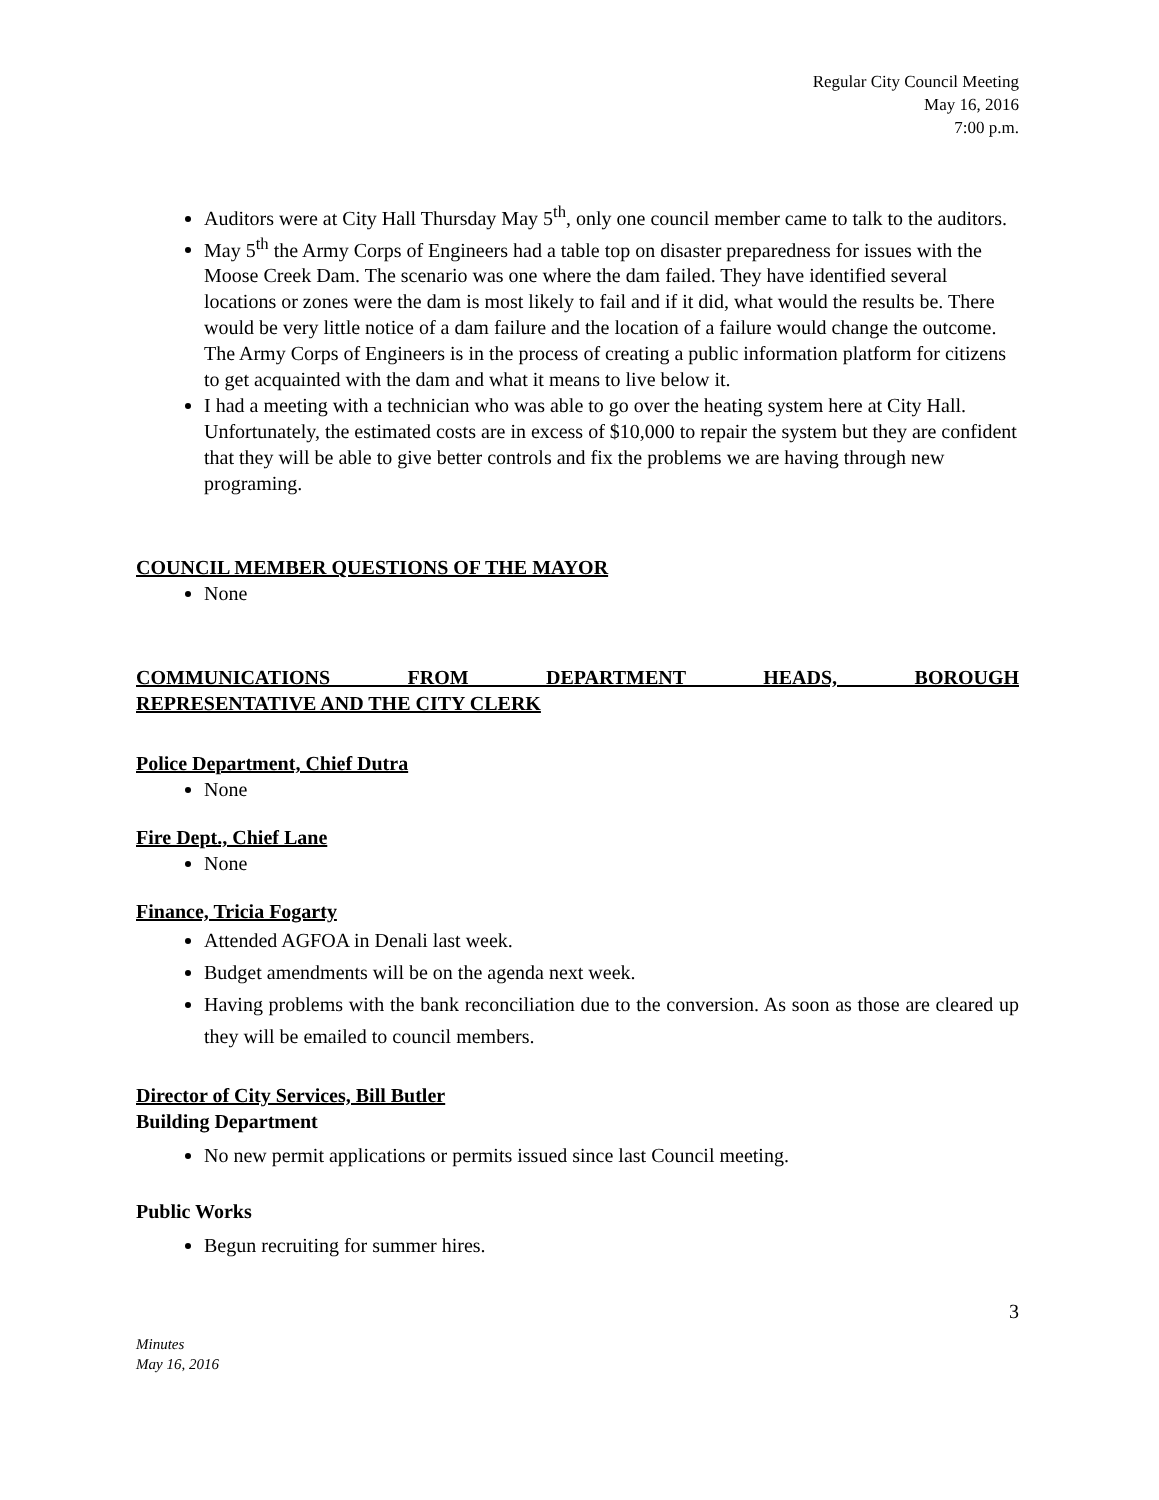Regular City Council Meeting
May 16, 2016
7:00 p.m.
Auditors were at City Hall Thursday May 5<sup>th</sup>, only one council member came to talk to the auditors.
May 5<sup>th</sup> the Army Corps of Engineers had a table top on disaster preparedness for issues with the Moose Creek Dam. The scenario was one where the dam failed. They have identified several locations or zones were the dam is most likely to fail and if it did, what would the results be. There would be very little notice of a dam failure and the location of a failure would change the outcome. The Army Corps of Engineers is in the process of creating a public information platform for citizens to get acquainted with the dam and what it means to live below it.
I had a meeting with a technician who was able to go over the heating system here at City Hall. Unfortunately, the estimated costs are in excess of $10,000 to repair the system but they are confident that they will be able to give better controls and fix the problems we are having through new programing.
COUNCIL MEMBER QUESTIONS OF THE MAYOR
None
COMMUNICATIONS FROM DEPARTMENT HEADS, BOROUGH
REPRESENTATIVE AND THE CITY CLERK
Police Department, Chief Dutra
None
Fire Dept., Chief Lane
None
Finance, Tricia Fogarty
Attended AGFOA in Denali last week.
Budget amendments will be on the agenda next week.
Having problems with the bank reconciliation due to the conversion. As soon as those are cleared up they will be emailed to council members.
Director of City Services, Bill Butler
Building Department
No new permit applications or permits issued since last Council meeting.
Public Works
Begun recruiting for summer hires.
3
Minutes
May 16, 2016